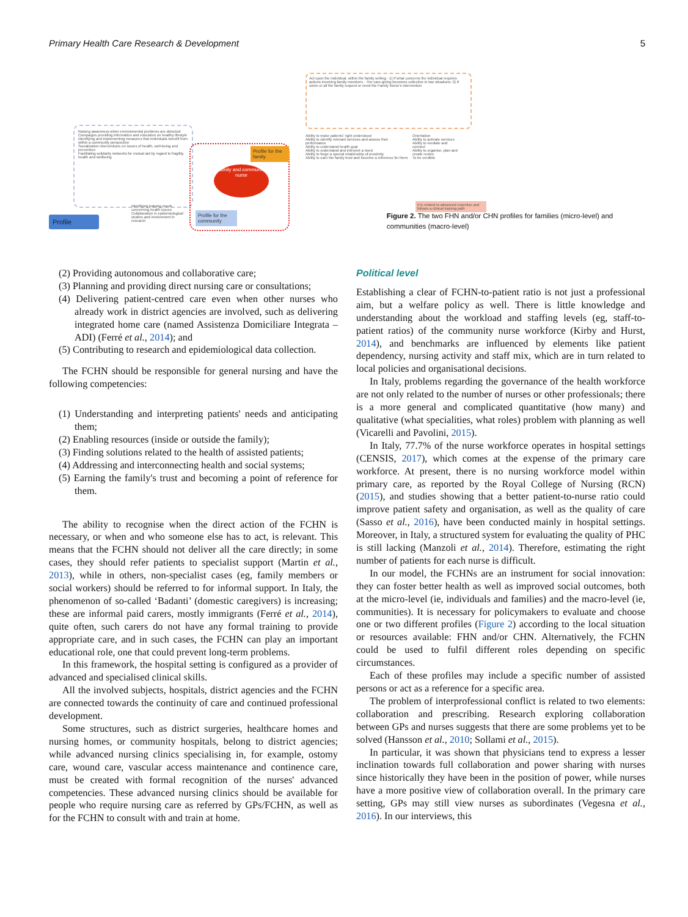Primary Health Care Research & Development 5
Raising awareness when environmental problems are detected
Campaigns providing information and education on healthy lifestyle
Identifying and implementing measures that individuals benefit from within a community perspective
Socialization interventions on issues of health, well-being and prevention
Facilitating solidarity networks for mutual aid by regard to fragility, health and wellbeing
Profile
Identifying training needs concerning health issues
Collaboration in epidemiological studies and involvement in research
Family and community nurse
Profile for the family
Profile for the community
Act upon the individual, within the family setting · 1) If what concerns the individual requires actions involving family members · The care-giving becomes collective in two situations: 2) If some or all the family request or need the Family Nurse's intervention
Ability to make patients' right understood
Ability to identify relevant services and assess their performance
Ability to understand health goal
Ability to understand and interpret a need
Ability to forge a special relationship of proximity
Ability to earn the family trust and become a reference for them
Orientation
Ability to activate services
Ability to mediate and connect
Ability to organise, plan and create routes
To be credible
It is related to advanced expertise and follows a clinical training path
Figure 2. The two FHN and/or CHN profiles for families (micro-level) and communities (macro-level)
(2) Providing autonomous and collaborative care;
(3) Planning and providing direct nursing care or consultations;
(4) Delivering patient-centred care even when other nurses who already work in district agencies are involved, such as delivering integrated home care (named Assistenza Domiciliare Integrata – ADI) (Ferré et al., 2014); and
(5) Contributing to research and epidemiological data collection.
The FCHN should be responsible for general nursing and have the following competencies:
(1) Understanding and interpreting patients' needs and anticipating them;
(2) Enabling resources (inside or outside the family);
(3) Finding solutions related to the health of assisted patients;
(4) Addressing and interconnecting health and social systems;
(5) Earning the family's trust and becoming a point of reference for them.
The ability to recognise when the direct action of the FCHN is necessary, or when and who someone else has to act, is relevant. This means that the FCHN should not deliver all the care directly; in some cases, they should refer patients to specialist support (Martin et al., 2013), while in others, non-specialist cases (eg, family members or social workers) should be referred to for informal support. In Italy, the phenomenon of so-called ‘Badanti’ (domestic caregivers) is increasing; these are informal paid carers, mostly immigrants (Ferré et al., 2014), quite often, such carers do not have any formal training to provide appropriate care, and in such cases, the FCHN can play an important educational role, one that could prevent long-term problems.
In this framework, the hospital setting is configured as a provider of advanced and specialised clinical skills.
All the involved subjects, hospitals, district agencies and the FCHN are connected towards the continuity of care and continued professional development.
Some structures, such as district surgeries, healthcare homes and nursing homes, or community hospitals, belong to district agencies; while advanced nursing clinics specialising in, for example, ostomy care, wound care, vascular access maintenance and continence care, must be created with formal recognition of the nurses' advanced competencies. These advanced nursing clinics should be available for people who require nursing care as referred by GPs/FCHN, as well as for the FCHN to consult with and train at home.
Political level
Establishing a clear of FCHN-to-patient ratio is not just a professional aim, but a welfare policy as well. There is little knowledge and understanding about the workload and staffing levels (eg, staff-to-patient ratios) of the community nurse workforce (Kirby and Hurst, 2014), and benchmarks are influenced by elements like patient dependency, nursing activity and staff mix, which are in turn related to local policies and organisational decisions.
In Italy, problems regarding the governance of the health workforce are not only related to the number of nurses or other professionals; there is a more general and complicated quantitative (how many) and qualitative (what specialities, what roles) problem with planning as well (Vicarelli and Pavolini, 2015).
In Italy, 77.7% of the nurse workforce operates in hospital settings (CENSIS, 2017), which comes at the expense of the primary care workforce. At present, there is no nursing workforce model within primary care, as reported by the Royal College of Nursing (RCN) (2015), and studies showing that a better patient-to-nurse ratio could improve patient safety and organisation, as well as the quality of care (Sasso et al., 2016), have been conducted mainly in hospital settings. Moreover, in Italy, a structured system for evaluating the quality of PHC is still lacking (Manzoli et al., 2014). Therefore, estimating the right number of patients for each nurse is difficult.
In our model, the FCHNs are an instrument for social innovation: they can foster better health as well as improved social outcomes, both at the micro-level (ie, individuals and families) and the macro-level (ie, communities). It is necessary for policymakers to evaluate and choose one or two different profiles (Figure 2) according to the local situation or resources available: FHN and/or CHN. Alternatively, the FCHN could be used to fulfil different roles depending on specific circumstances.
Each of these profiles may include a specific number of assisted persons or act as a reference for a specific area.
The problem of interprofessional conflict is related to two elements: collaboration and prescribing. Research exploring collaboration between GPs and nurses suggests that there are some problems yet to be solved (Hansson et al., 2010; Sollami et al., 2015).
In particular, it was shown that physicians tend to express a lesser inclination towards full collaboration and power sharing with nurses since historically they have been in the position of power, while nurses have a more positive view of collaboration overall. In the primary care setting, GPs may still view nurses as subordinates (Vegesna et al., 2016). In our interviews, this